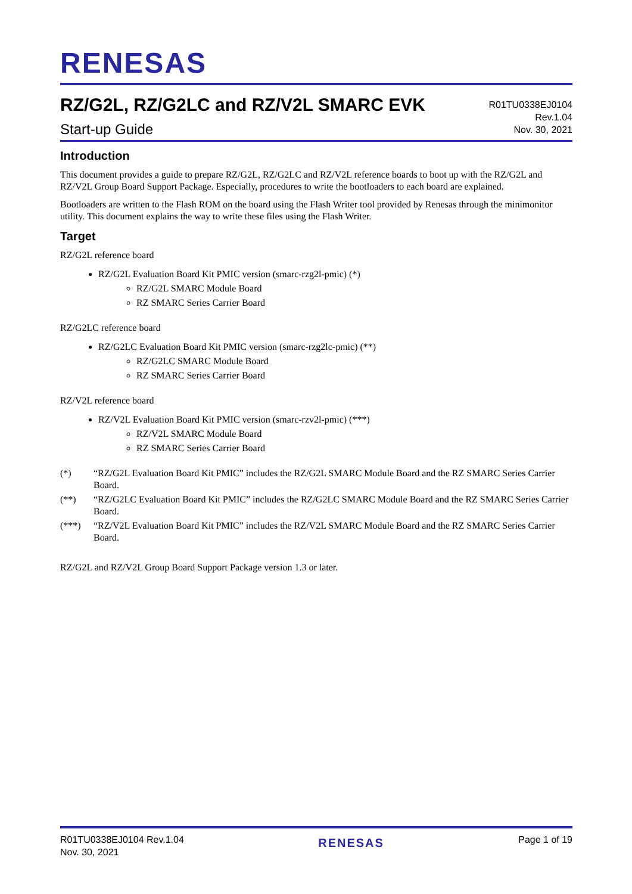RENESAS
RZ/G2L, RZ/G2LC and RZ/V2L SMARC EVK
Start-up Guide
R01TU0338EJ0104
Rev.1.04
Nov. 30, 2021
Introduction
This document provides a guide to prepare RZ/G2L, RZ/G2LC and RZ/V2L reference boards to boot up with the RZ/G2L and RZ/V2L Group Board Support Package. Especially, procedures to write the bootloaders to each board are explained.
Bootloaders are written to the Flash ROM on the board using the Flash Writer tool provided by Renesas through the minimonitor utility. This document explains the way to write these files using the Flash Writer.
Target
RZ/G2L reference board
RZ/G2L Evaluation Board Kit PMIC version (smarc-rzg2l-pmic) (*)
RZ/G2L SMARC Module Board
RZ SMARC Series Carrier Board
RZ/G2LC reference board
RZ/G2LC Evaluation Board Kit PMIC version (smarc-rzg2lc-pmic) (**)
RZ/G2LC SMARC Module Board
RZ SMARC Series Carrier Board
RZ/V2L reference board
RZ/V2L Evaluation Board Kit PMIC version (smarc-rzv2l-pmic) (***)
RZ/V2L SMARC Module Board
RZ SMARC Series Carrier Board
(*) “RZ/G2L Evaluation Board Kit PMIC” includes the RZ/G2L SMARC Module Board and the RZ SMARC Series Carrier Board.
(**) “RZ/G2LC Evaluation Board Kit PMIC” includes the RZ/G2LC SMARC Module Board and the RZ SMARC Series Carrier Board.
(***) “RZ/V2L Evaluation Board Kit PMIC” includes the RZ/V2L SMARC Module Board and the RZ SMARC Series Carrier Board.
RZ/G2L and RZ/V2L Group Board Support Package version 1.3 or later.
R01TU0338EJ0104 Rev.1.04
Nov. 30, 2021
RENESAS
Page 1 of 19